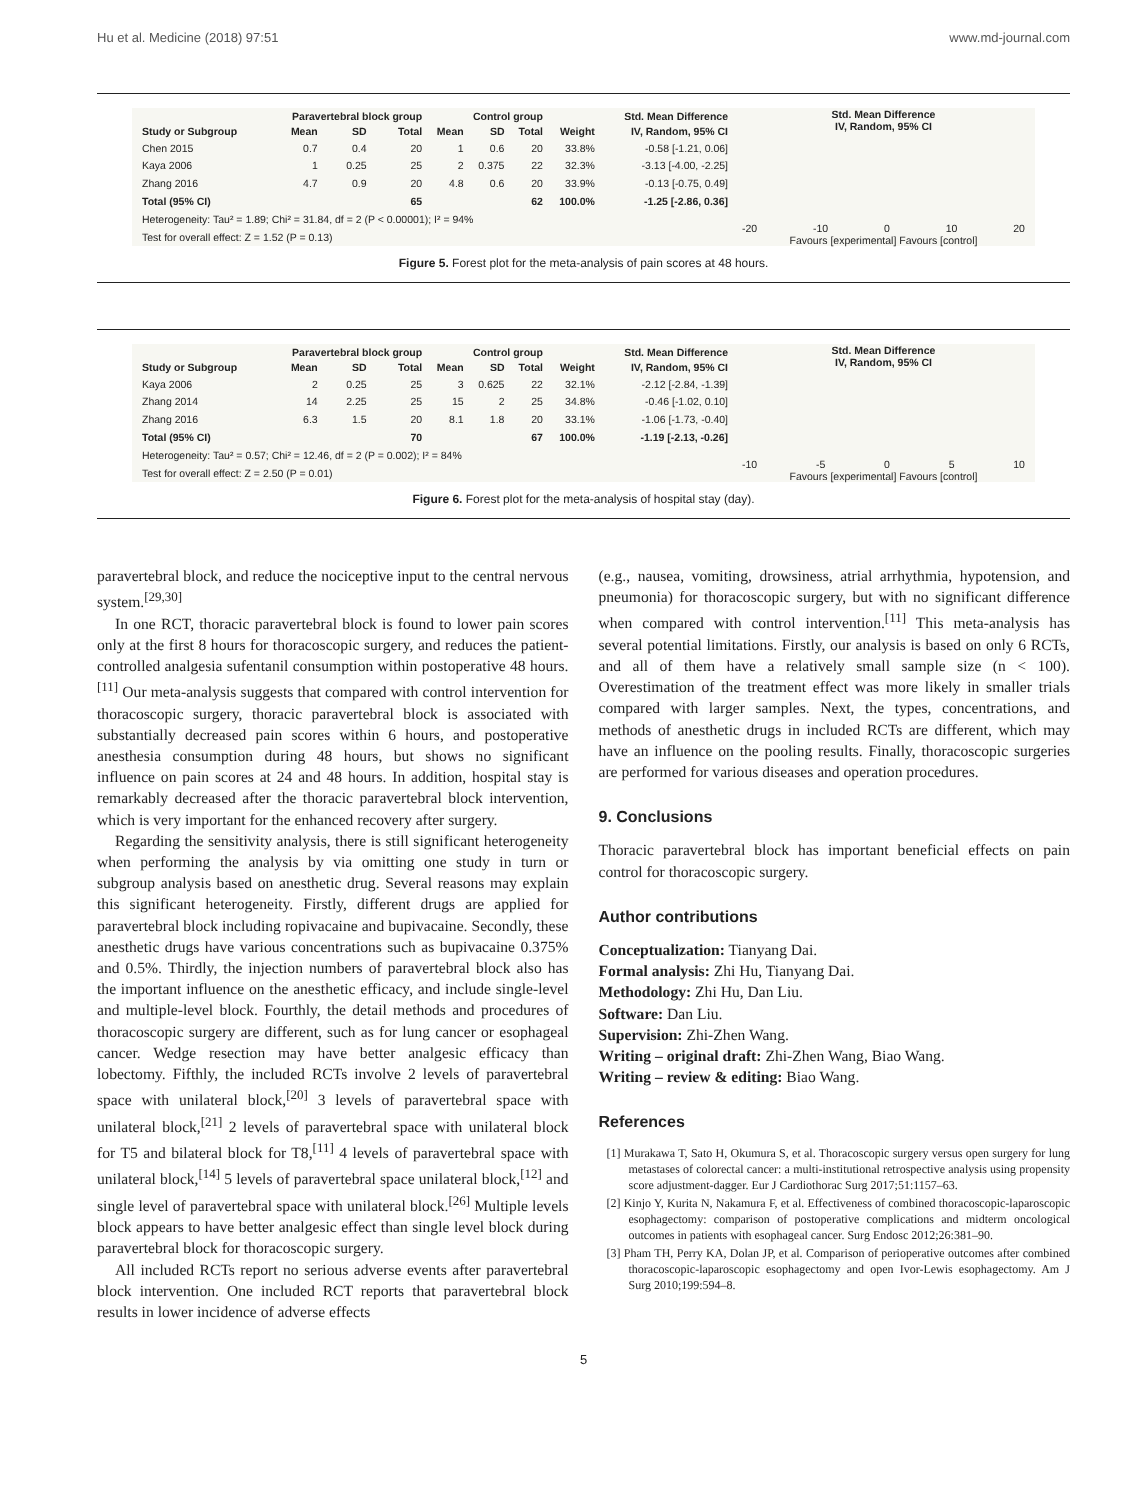Hu et al. Medicine (2018) 97:51 www.md-journal.com
| | Paravertebral block group | | | Control group | | | | Std. Mean Difference |
| --- | --- | --- | --- | --- | --- | --- | --- | --- |
| Study or Subgroup | Mean | SD | Total | Mean | SD | Total | Weight | IV, Random, 95% CI |
| Chen 2015 | 0.7 | 0.4 | 20 | 1 | 0.6 | 20 | 33.8% | -0.58 [-1.21, 0.06] |
| Kaya 2006 | 1 | 0.25 | 25 | 2 | 0.375 | 22 | 32.3% | -3.13 [-4.00, -2.25] |
| Zhang 2016 | 4.7 | 0.9 | 20 | 4.8 | 0.6 | 20 | 33.9% | -0.13 [-0.75, 0.49] |
| Total (95% CI) | | | 65 | | | 62 | 100.0% | -1.25 [-2.86, 0.36] |
| Heterogeneity: Tau² = 1.89; Chi² = 31.84, df = 2 (P < 0.00001); I² = 94% | | | | | | | | |
| Test for overall effect: Z = 1.52 (P = 0.13) | | | | | | | | |
Std. Mean Difference
IV, Random, 95% CI
-20 -10 0 10 20
Favours [experimental] Favours [control]
Figure 5. Forest plot for the meta-analysis of pain scores at 48 hours.
| | Paravertebral block group | | | Control group | | | | Std. Mean Difference |
| --- | --- | --- | --- | --- | --- | --- | --- | --- |
| Study or Subgroup | Mean | SD | Total | Mean | SD | Total | Weight | IV, Random, 95% CI |
| Kaya 2006 | 2 | 0.25 | 25 | 3 | 0.625 | 22 | 32.1% | -2.12 [-2.84, -1.39] |
| Zhang 2014 | 14 | 2.25 | 25 | 15 | 2 | 25 | 34.8% | -0.46 [-1.02, 0.10] |
| Zhang 2016 | 6.3 | 1.5 | 20 | 8.1 | 1.8 | 20 | 33.1% | -1.06 [-1.73, -0.40] |
| Total (95% CI) | | | 70 | | | 67 | 100.0% | -1.19 [-2.13, -0.26] |
| Heterogeneity: Tau² = 0.57; Chi² = 12.46, df = 2 (P = 0.002); I² = 84% | | | | | | | | |
| Test for overall effect: Z = 2.50 (P = 0.01) | | | | | | | | |
Std. Mean Difference
IV, Random, 95% CI
-10 -5 0 5 10
Favours [experimental] Favours [control]
Figure 6. Forest plot for the meta-analysis of hospital stay (day).
paravertebral block, and reduce the nociceptive input to the central nervous system.<sup>[29,30]</sup>
In one RCT, thoracic paravertebral block is found to lower pain scores only at the first 8 hours for thoracoscopic surgery, and reduces the patient-controlled analgesia sufentanil consumption within postoperative 48 hours.<sup>[11]</sup> Our meta-analysis suggests that compared with control intervention for thoracoscopic surgery, thoracic paravertebral block is associated with substantially decreased pain scores within 6 hours, and postoperative anesthesia consumption during 48 hours, but shows no significant influence on pain scores at 24 and 48 hours. In addition, hospital stay is remarkably decreased after the thoracic paravertebral block intervention, which is very important for the enhanced recovery after surgery.
Regarding the sensitivity analysis, there is still significant heterogeneity when performing the analysis by via omitting one study in turn or subgroup analysis based on anesthetic drug. Several reasons may explain this significant heterogeneity. Firstly, different drugs are applied for paravertebral block including ropivacaine and bupivacaine. Secondly, these anesthetic drugs have various concentrations such as bupivacaine 0.375% and 0.5%. Thirdly, the injection numbers of paravertebral block also has the important influence on the anesthetic efficacy, and include single-level and multiple-level block. Fourthly, the detail methods and procedures of thoracoscopic surgery are different, such as for lung cancer or esophageal cancer. Wedge resection may have better analgesic efficacy than lobectomy. Fifthly, the included RCTs involve 2 levels of paravertebral space with unilateral block,<sup>[20]</sup> 3 levels of paravertebral space with unilateral block,<sup>[21]</sup> 2 levels of paravertebral space with unilateral block for T5 and bilateral block for T8,<sup>[11]</sup> 4 levels of paravertebral space with unilateral block,<sup>[14]</sup> 5 levels of paravertebral space unilateral block,<sup>[12]</sup> and single level of paravertebral space with unilateral block.<sup>[26]</sup> Multiple levels block appears to have better analgesic effect than single level block during paravertebral block for thoracoscopic surgery.
All included RCTs report no serious adverse events after paravertebral block intervention. One included RCT reports that paravertebral block results in lower incidence of adverse effects
(e.g., nausea, vomiting, drowsiness, atrial arrhythmia, hypotension, and pneumonia) for thoracoscopic surgery, but with no significant difference when compared with control intervention.<sup>[11]</sup> This meta-analysis has several potential limitations. Firstly, our analysis is based on only 6 RCTs, and all of them have a relatively small sample size (n < 100). Overestimation of the treatment effect was more likely in smaller trials compared with larger samples. Next, the types, concentrations, and methods of anesthetic drugs in included RCTs are different, which may have an influence on the pooling results. Finally, thoracoscopic surgeries are performed for various diseases and operation procedures.
9. Conclusions
Thoracic paravertebral block has important beneficial effects on pain control for thoracoscopic surgery.
Author contributions
Conceptualization: Tianyang Dai.
Formal analysis: Zhi Hu, Tianyang Dai.
Methodology: Zhi Hu, Dan Liu.
Software: Dan Liu.
Supervision: Zhi-Zhen Wang.
Writing – original draft: Zhi-Zhen Wang, Biao Wang.
Writing – review & editing: Biao Wang.
References
[1] Murakawa T, Sato H, Okumura S, et al. Thoracoscopic surgery versus open surgery for lung metastases of colorectal cancer: a multi-institutional retrospective analysis using propensity score adjustment-dagger. Eur J Cardiothorac Surg 2017;51:1157–63.
[2] Kinjo Y, Kurita N, Nakamura F, et al. Effectiveness of combined thoracoscopic-laparoscopic esophagectomy: comparison of postoperative complications and midterm oncological outcomes in patients with esophageal cancer. Surg Endosc 2012;26:381–90.
[3] Pham TH, Perry KA, Dolan JP, et al. Comparison of perioperative outcomes after combined thoracoscopic-laparoscopic esophagectomy and open Ivor-Lewis esophagectomy. Am J Surg 2010;199:594–8.
5